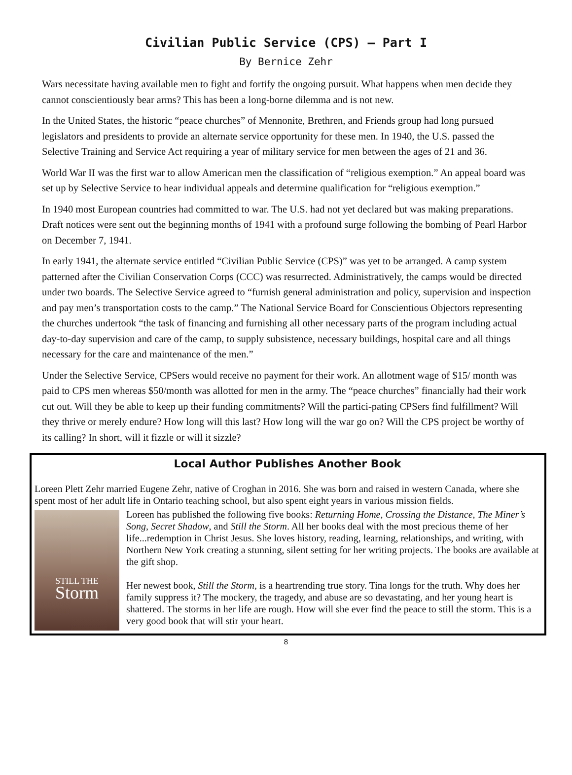Civilian Public Service (CPS) – Part I
By Bernice Zehr
Wars necessitate having available men to fight and fortify the ongoing pursuit. What happens when men decide they cannot conscientiously bear arms? This has been a long-borne dilemma and is not new.
In the United States, the historic “peace churches” of Mennonite, Brethren, and Friends group had long pursued legislators and presidents to provide an alternate service opportunity for these men. In 1940, the U.S. passed the Selective Training and Service Act requiring a year of military service for men between the ages of 21 and 36.
World War II was the first war to allow American men the classification of “religious exemption.” An appeal board was set up by Selective Service to hear individual appeals and determine qualification for “religious exemption.”
In 1940 most European countries had committed to war. The U.S. had not yet declared but was making preparations. Draft notices were sent out the beginning months of 1941 with a profound surge following the bombing of Pearl Harbor on December 7, 1941.
In early 1941, the alternate service entitled “Civilian Public Service (CPS)” was yet to be arranged. A camp system patterned after the Civilian Conservation Corps (CCC) was resurrected. Administratively, the camps would be directed under two boards. The Selective Service agreed to “furnish general administration and policy, supervision and inspection and pay men’s transportation costs to the camp.” The National Service Board for Conscientious Objectors representing the churches undertook “the task of financing and furnishing all other necessary parts of the program including actual day-to-day supervision and care of the camp, to supply subsistence, necessary buildings, hospital care and all things necessary for the care and maintenance of the men.”
Under the Selective Service, CPSers would receive no payment for their work. An allotment wage of $15/ month was paid to CPS men whereas $50/month was allotted for men in the army. The “peace churches” financially had their work cut out. Will they be able to keep up their funding commitments? Will the partici-pating CPSers find fulfillment? Will they thrive or merely endure? How long will this last? How long will the war go on? Will the CPS project be worthy of its calling? In short, will it fizzle or will it sizzle?
Local Author Publishes Another Book
Loreen Plett Zehr married Eugene Zehr, native of Croghan in 2016. She was born and raised in western Canada, where she spent most of her adult life in Ontario teaching school, but also spent eight years in various mission fields.
STILL THE
Storm
Loreen has published the following five books: Returning Home, Crossing the Distance, The Miner’s Song, Secret Shadow, and Still the Storm. All her books deal with the most precious theme of her life...redemption in Christ Jesus. She loves history, reading, learning, relationships, and writing, with Northern New York creating a stunning, silent setting for her writing projects. The books are available at the gift shop.
Her newest book, Still the Storm, is a heartrending true story. Tina longs for the truth. Why does her family suppress it? The mockery, the tragedy, and abuse are so devastating, and her young heart is shattered. The storms in her life are rough. How will she ever find the peace to still the storm. This is a very good book that will stir your heart.
8